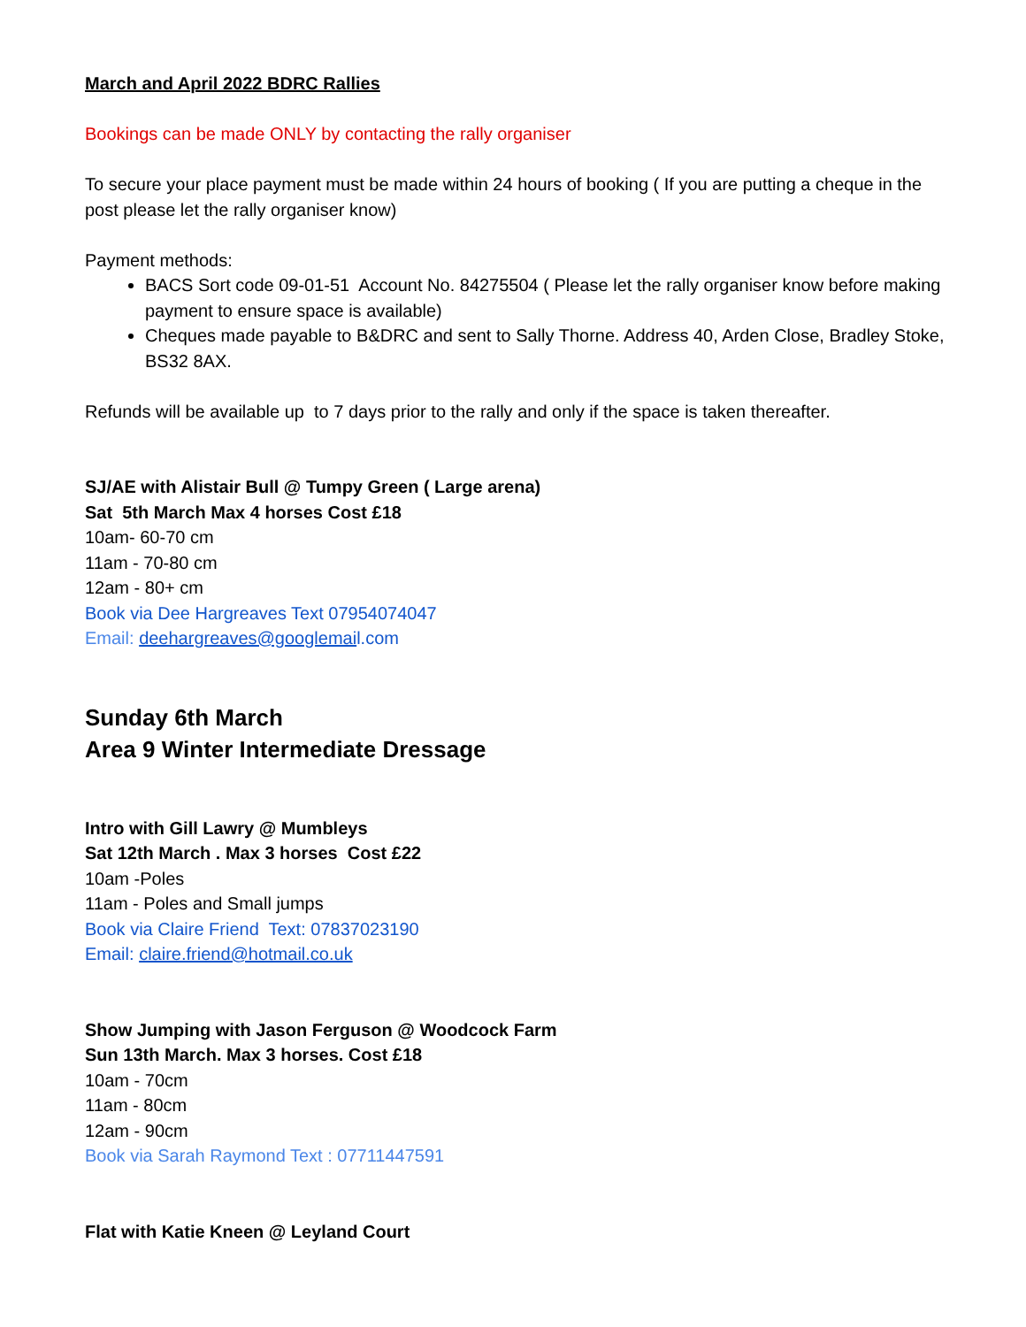March and April 2022 BDRC Rallies
Bookings can be made ONLY by contacting the rally organiser
To secure your place payment must be made within 24 hours of booking ( If you are putting a cheque in the post please let the rally organiser know)
Payment methods:
BACS Sort code 09-01-51 Account No. 84275504 ( Please let the rally organiser know before making payment to ensure space is available)
Cheques made payable to B&DRC and sent to Sally Thorne. Address 40, Arden Close, Bradley Stoke, BS32 8AX.
Refunds will be available up to 7 days prior to the rally and only if the space is taken thereafter.
SJ/AE with Alistair Bull @ Tumpy Green ( Large arena)
Sat 5th March Max 4 horses Cost £18
10am- 60-70 cm
11am - 70-80 cm
12am - 80+ cm
Book via Dee Hargreaves Text 07954074047
Email: deehargreaves@googlemai l.com
Sunday 6th March
Area 9 Winter Intermediate Dressage
Intro with Gill Lawry @ Mumbleys
Sat 12th March . Max 3 horses Cost £22
10am -Poles
11am - Poles and Small jumps
Book via Claire Friend Text: 07837023190
Email: claire.friend@hotmail.co.uk
Show Jumping with Jason Ferguson @ Woodcock Farm
Sun 13th March. Max 3 horses. Cost £18
10am - 70cm
11am - 80cm
12am - 90cm
Book via Sarah Raymond Text : 07711447591
Flat with Katie Kneen @ Leyland Court